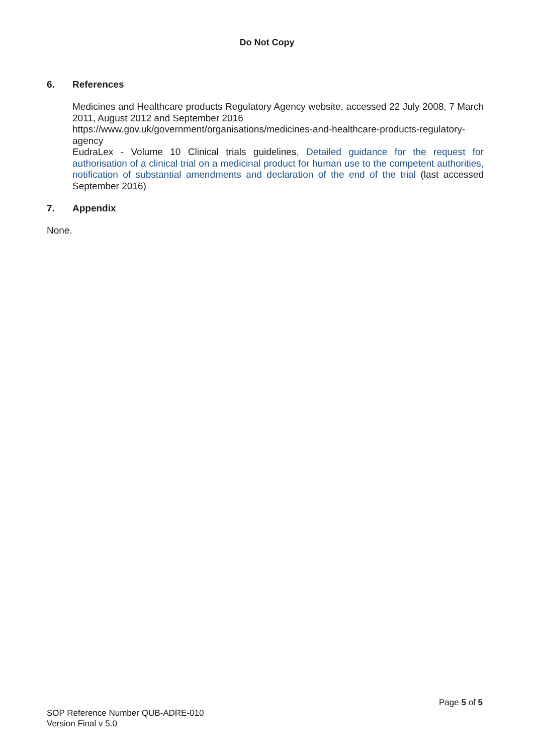Do Not Copy
6. References
Medicines and Healthcare products Regulatory Agency website, accessed 22 July 2008, 7 March 2011, August 2012 and September 2016
https://www.gov.uk/government/organisations/medicines-and-healthcare-products-regulatory-agency
EudraLex - Volume 10 Clinical trials guidelines, Detailed guidance for the request for authorisation of a clinical trial on a medicinal product for human use to the competent authorities, notification of substantial amendments and declaration of the end of the trial (last accessed September 2016)
7. Appendix
None.
Page 5 of 5
SOP Reference Number QUB-ADRE-010
Version Final v 5.0